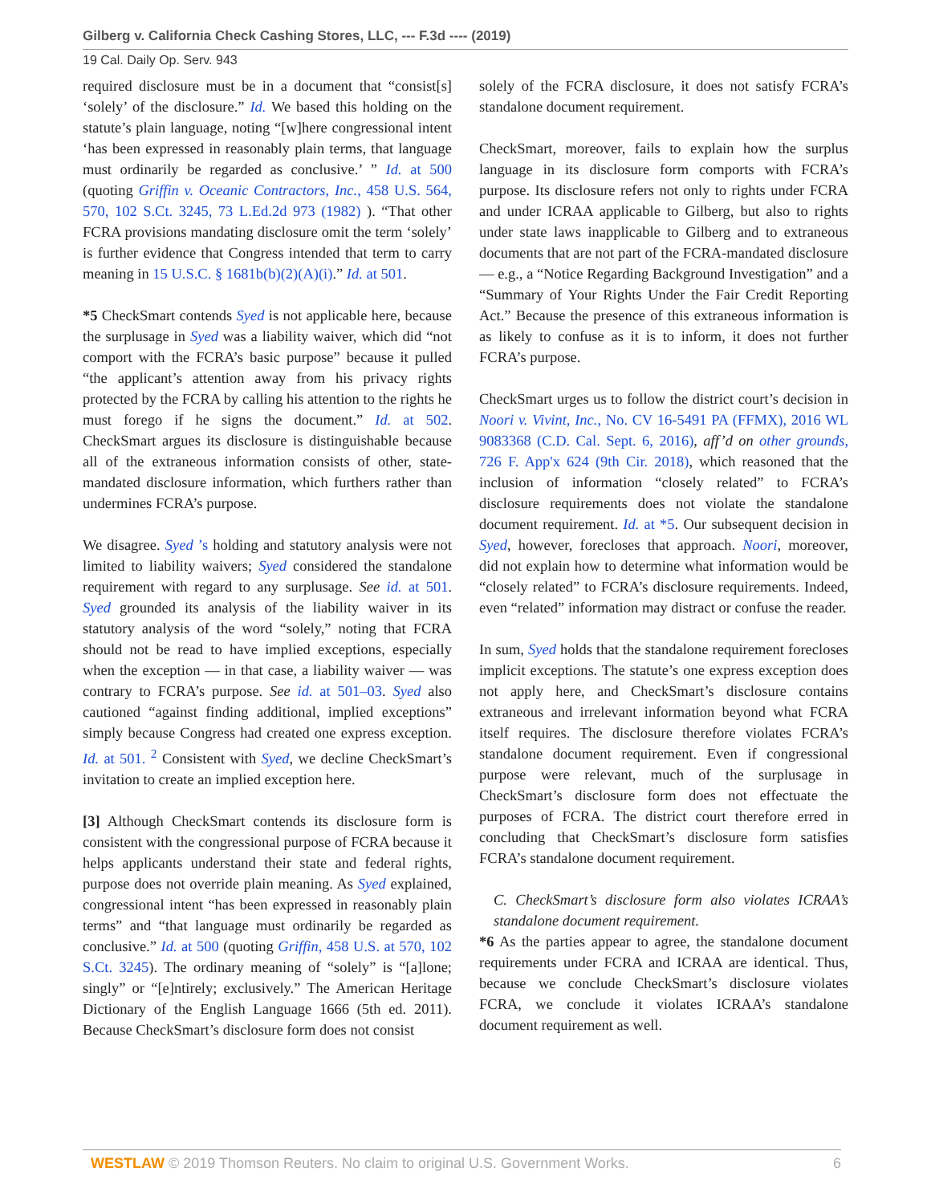Gilberg v. California Check Cashing Stores, LLC, --- F.3d ---- (2019)
19 Cal. Daily Op. Serv. 943
required disclosure must be in a document that “consist[s] ‘solely’ of the disclosure.” Id. We based this holding on the statute’s plain language, noting “[w]here congressional intent ‘has been expressed in reasonably plain terms, that language must ordinarily be regarded as conclusive.’ ” Id. at 500 (quoting Griffin v. Oceanic Contractors, Inc., 458 U.S. 564, 570, 102 S.Ct. 3245, 73 L.Ed.2d 973 (1982) ). “That other FCRA provisions mandating disclosure omit the term ‘solely’ is further evidence that Congress intended that term to carry meaning in 15 U.S.C. § 1681b(b)(2)(A)(i).” Id. at 501.
*5 CheckSmart contends Syed is not applicable here, because the surplusage in Syed was a liability waiver, which did “not comport with the FCRA’s basic purpose” because it pulled “the applicant’s attention away from his privacy rights protected by the FCRA by calling his attention to the rights he must forego if he signs the document.” Id. at 502. CheckSmart argues its disclosure is distinguishable because all of the extraneous information consists of other, state-mandated disclosure information, which furthers rather than undermines FCRA’s purpose.
We disagree. Syed ’s holding and statutory analysis were not limited to liability waivers; Syed considered the standalone requirement with regard to any surplusage. See id. at 501. Syed grounded its analysis of the liability waiver in its statutory analysis of the word “solely,” noting that FCRA should not be read to have implied exceptions, especially when the exception — in that case, a liability waiver — was contrary to FCRA’s purpose. See id. at 501–03. Syed also cautioned “against finding additional, implied exceptions” simply because Congress had created one express exception. Id. at 501. <sup>2</sup> Consistent with Syed, we decline CheckSmart’s invitation to create an implied exception here.
[3] Although CheckSmart contends its disclosure form is consistent with the congressional purpose of FCRA because it helps applicants understand their state and federal rights, purpose does not override plain meaning. As Syed explained, congressional intent “has been expressed in reasonably plain terms” and “that language must ordinarily be regarded as conclusive.” Id. at 500 (quoting Griffin, 458 U.S. at 570, 102 S.Ct. 3245). The ordinary meaning of “solely” is “[a]lone; singly” or “[e]ntirely; exclusively.” The American Heritage Dictionary of the English Language 1666 (5th ed. 2011). Because CheckSmart’s disclosure form does not consist
solely of the FCRA disclosure, it does not satisfy FCRA’s standalone document requirement.
CheckSmart, moreover, fails to explain how the surplus language in its disclosure form comports with FCRA’s purpose. Its disclosure refers not only to rights under FCRA and under ICRAA applicable to Gilberg, but also to rights under state laws inapplicable to Gilberg and to extraneous documents that are not part of the FCRA-mandated disclosure — e.g., a “Notice Regarding Background Investigation” and a “Summary of Your Rights Under the Fair Credit Reporting Act.” Because the presence of this extraneous information is as likely to confuse as it is to inform, it does not further FCRA’s purpose.
CheckSmart urges us to follow the district court’s decision in Noori v. Vivint, Inc., No. CV 16-5491 PA (FFMX), 2016 WL 9083368 (C.D. Cal. Sept. 6, 2016), aff’d on other grounds, 726 F. App'x 624 (9th Cir. 2018), which reasoned that the inclusion of information “closely related” to FCRA’s disclosure requirements does not violate the standalone document requirement. Id. at *5. Our subsequent decision in Syed, however, forecloses that approach. Noori, moreover, did not explain how to determine what information would be “closely related” to FCRA’s disclosure requirements. Indeed, even “related” information may distract or confuse the reader.
In sum, Syed holds that the standalone requirement forecloses implicit exceptions. The statute’s one express exception does not apply here, and CheckSmart’s disclosure contains extraneous and irrelevant information beyond what FCRA itself requires. The disclosure therefore violates FCRA’s standalone document requirement. Even if congressional purpose were relevant, much of the surplusage in CheckSmart’s disclosure form does not effectuate the purposes of FCRA. The district court therefore erred in concluding that CheckSmart’s disclosure form satisfies FCRA’s standalone document requirement.
C. CheckSmart’s disclosure form also violates ICRAA’s standalone document requirement.
*6 As the parties appear to agree, the standalone document requirements under FCRA and ICRAA are identical. Thus, because we conclude CheckSmart’s disclosure violates FCRA, we conclude it violates ICRAA’s standalone document requirement as well.
WESTLAW © 2019 Thomson Reuters. No claim to original U.S. Government Works. 6